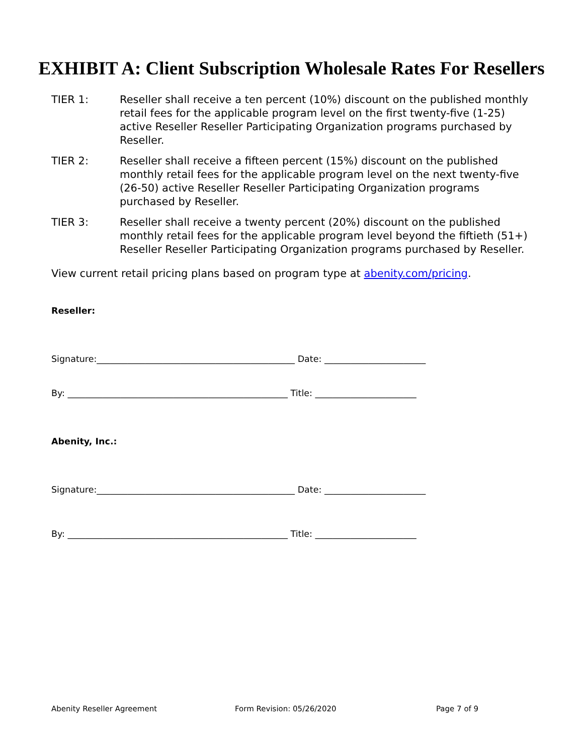EXHIBIT A: Client Subscription Wholesale Rates For Resellers
TIER 1: Reseller shall receive a ten percent (10%) discount on the published monthly retail fees for the applicable program level on the first twenty-five (1-25) active Reseller Reseller Participating Organization programs purchased by Reseller.
TIER 2: Reseller shall receive a fifteen percent (15%) discount on the published monthly retail fees for the applicable program level on the next twenty-five (26-50) active Reseller Reseller Participating Organization programs purchased by Reseller.
TIER 3: Reseller shall receive a twenty percent (20%) discount on the published monthly retail fees for the applicable program level beyond the fiftieth (51+) Reseller Reseller Participating Organization programs purchased by Reseller.
View current retail pricing plans based on program type at abenity.com/pricing.
Reseller:
Signature:_____________________________________________ Date: _______________________
By: __________________________________________________ Title: _______________________
Abenity, Inc.:
Signature:_____________________________________________ Date: _______________________
By: __________________________________________________ Title: _______________________
Abenity Reseller Agreement Form Revision: 05/26/2020 Page 7 of 9